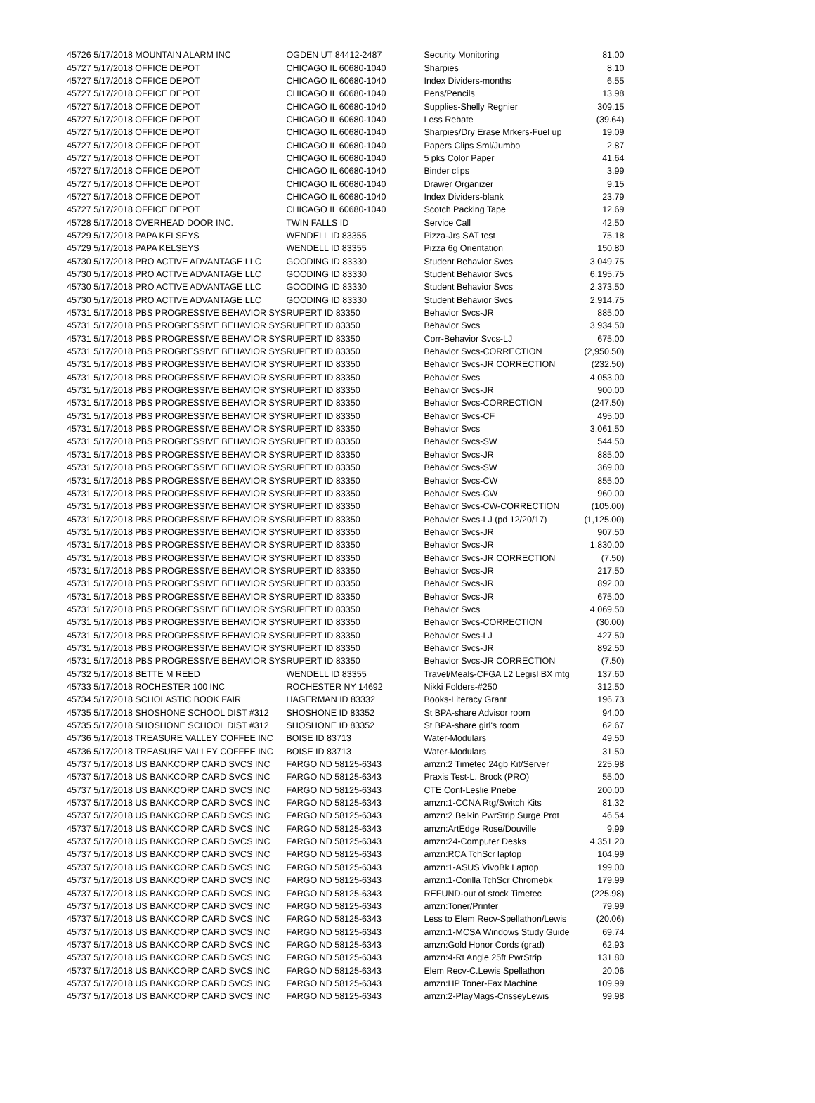| 45726 5/17/2018 MOUNTAIN ALARM INC | OGDEN UT 84412-2487 | Security Monitoring | 81.00 |
| 45727 5/17/2018 OFFICE DEPOT | CHICAGO IL 60680-1040 | Sharpies | 8.10 |
| 45727 5/17/2018 OFFICE DEPOT | CHICAGO IL 60680-1040 | Index Dividers-months | 6.55 |
| 45727 5/17/2018 OFFICE DEPOT | CHICAGO IL 60680-1040 | Pens/Pencils | 13.98 |
| 45727 5/17/2018 OFFICE DEPOT | CHICAGO IL 60680-1040 | Supplies-Shelly Regnier | 309.15 |
| 45727 5/17/2018 OFFICE DEPOT | CHICAGO IL 60680-1040 | Less Rebate | (39.64) |
| 45727 5/17/2018 OFFICE DEPOT | CHICAGO IL 60680-1040 | Sharpies/Dry Erase Mrkers-Fuel up | 19.09 |
| 45727 5/17/2018 OFFICE DEPOT | CHICAGO IL 60680-1040 | Papers Clips Sml/Jumbo | 2.87 |
| 45727 5/17/2018 OFFICE DEPOT | CHICAGO IL 60680-1040 | 5 pks Color Paper | 41.64 |
| 45727 5/17/2018 OFFICE DEPOT | CHICAGO IL 60680-1040 | Binder clips | 3.99 |
| 45727 5/17/2018 OFFICE DEPOT | CHICAGO IL 60680-1040 | Drawer Organizer | 9.15 |
| 45727 5/17/2018 OFFICE DEPOT | CHICAGO IL 60680-1040 | Index Dividers-blank | 23.79 |
| 45727 5/17/2018 OFFICE DEPOT | CHICAGO IL 60680-1040 | Scotch Packing Tape | 12.69 |
| 45728 5/17/2018 OVERHEAD DOOR INC. | TWIN FALLS ID | Service Call | 42.50 |
| 45729 5/17/2018 PAPA KELSEYS | WENDELL ID 83355 | Pizza-Jrs SAT test | 75.18 |
| 45729 5/17/2018 PAPA KELSEYS | WENDELL ID 83355 | Pizza 6g Orientation | 150.80 |
| 45730 5/17/2018 PRO ACTIVE ADVANTAGE LLC | GOODING ID 83330 | Student Behavior Svcs | 3,049.75 |
| 45730 5/17/2018 PRO ACTIVE ADVANTAGE LLC | GOODING ID 83330 | Student Behavior Svcs | 6,195.75 |
| 45730 5/17/2018 PRO ACTIVE ADVANTAGE LLC | GOODING ID 83330 | Student Behavior Svcs | 2,373.50 |
| 45730 5/17/2018 PRO ACTIVE ADVANTAGE LLC | GOODING ID 83330 | Student Behavior Svcs | 2,914.75 |
| 45731 5/17/2018 PBS PROGRESSIVE BEHAVIOR SYS | RUPERT ID 83350 | Behavior Svcs-JR | 885.00 |
| 45731 5/17/2018 PBS PROGRESSIVE BEHAVIOR SYS | RUPERT ID 83350 | Behavior Svcs | 3,934.50 |
| 45731 5/17/2018 PBS PROGRESSIVE BEHAVIOR SYS | RUPERT ID 83350 | Corr-Behavior Svcs-LJ | 675.00 |
| 45731 5/17/2018 PBS PROGRESSIVE BEHAVIOR SYS | RUPERT ID 83350 | Behavior Svcs-CORRECTION | (2,950.50) |
| 45731 5/17/2018 PBS PROGRESSIVE BEHAVIOR SYS | RUPERT ID 83350 | Behavior Svcs-JR CORRECTION | (232.50) |
| 45731 5/17/2018 PBS PROGRESSIVE BEHAVIOR SYS | RUPERT ID 83350 | Behavior Svcs | 4,053.00 |
| 45731 5/17/2018 PBS PROGRESSIVE BEHAVIOR SYS | RUPERT ID 83350 | Behavior Svcs-JR | 900.00 |
| 45731 5/17/2018 PBS PROGRESSIVE BEHAVIOR SYS | RUPERT ID 83350 | Behavior Svcs-CORRECTION | (247.50) |
| 45731 5/17/2018 PBS PROGRESSIVE BEHAVIOR SYS | RUPERT ID 83350 | Behavior Svcs-CF | 495.00 |
| 45731 5/17/2018 PBS PROGRESSIVE BEHAVIOR SYS | RUPERT ID 83350 | Behavior Svcs | 3,061.50 |
| 45731 5/17/2018 PBS PROGRESSIVE BEHAVIOR SYS | RUPERT ID 83350 | Behavior Svcs-SW | 544.50 |
| 45731 5/17/2018 PBS PROGRESSIVE BEHAVIOR SYS | RUPERT ID 83350 | Behavior Svcs-JR | 885.00 |
| 45731 5/17/2018 PBS PROGRESSIVE BEHAVIOR SYS | RUPERT ID 83350 | Behavior Svcs-SW | 369.00 |
| 45731 5/17/2018 PBS PROGRESSIVE BEHAVIOR SYS | RUPERT ID 83350 | Behavior Svcs-CW | 855.00 |
| 45731 5/17/2018 PBS PROGRESSIVE BEHAVIOR SYS | RUPERT ID 83350 | Behavior Svcs-CW | 960.00 |
| 45731 5/17/2018 PBS PROGRESSIVE BEHAVIOR SYS | RUPERT ID 83350 | Behavior Svcs-CW-CORRECTION | (105.00) |
| 45731 5/17/2018 PBS PROGRESSIVE BEHAVIOR SYS | RUPERT ID 83350 | Behavior Svcs-LJ (pd 12/20/17) | (1,125.00) |
| 45731 5/17/2018 PBS PROGRESSIVE BEHAVIOR SYS | RUPERT ID 83350 | Behavior Svcs-JR | 907.50 |
| 45731 5/17/2018 PBS PROGRESSIVE BEHAVIOR SYS | RUPERT ID 83350 | Behavior Svcs-JR | 1,830.00 |
| 45731 5/17/2018 PBS PROGRESSIVE BEHAVIOR SYS | RUPERT ID 83350 | Behavior Svcs-JR CORRECTION | (7.50) |
| 45731 5/17/2018 PBS PROGRESSIVE BEHAVIOR SYS | RUPERT ID 83350 | Behavior Svcs-JR | 217.50 |
| 45731 5/17/2018 PBS PROGRESSIVE BEHAVIOR SYS | RUPERT ID 83350 | Behavior Svcs-JR | 892.00 |
| 45731 5/17/2018 PBS PROGRESSIVE BEHAVIOR SYS | RUPERT ID 83350 | Behavior Svcs-JR | 675.00 |
| 45731 5/17/2018 PBS PROGRESSIVE BEHAVIOR SYS | RUPERT ID 83350 | Behavior Svcs | 4,069.50 |
| 45731 5/17/2018 PBS PROGRESSIVE BEHAVIOR SYS | RUPERT ID 83350 | Behavior Svcs-CORRECTION | (30.00) |
| 45731 5/17/2018 PBS PROGRESSIVE BEHAVIOR SYS | RUPERT ID 83350 | Behavior Svcs-LJ | 427.50 |
| 45731 5/17/2018 PBS PROGRESSIVE BEHAVIOR SYS | RUPERT ID 83350 | Behavior Svcs-JR | 892.50 |
| 45731 5/17/2018 PBS PROGRESSIVE BEHAVIOR SYS | RUPERT ID 83350 | Behavior Svcs-JR CORRECTION | (7.50) |
| 45732 5/17/2018 BETTE M REED | WENDELL ID 83355 | Travel/Meals-CFGA L2 Legisl BX mtg | 137.60 |
| 45733 5/17/2018 ROCHESTER 100 INC | ROCHESTER NY 14692 | Nikki Folders-#250 | 312.50 |
| 45734 5/17/2018 SCHOLASTIC BOOK FAIR | HAGERMAN ID 83332 | Books-Literacy Grant | 196.73 |
| 45735 5/17/2018 SHOSHONE SCHOOL DIST #312 | SHOSHONE ID 83352 | St BPA-share Advisor room | 94.00 |
| 45735 5/17/2018 SHOSHONE SCHOOL DIST #312 | SHOSHONE ID 83352 | St BPA-share girl's room | 62.67 |
| 45736 5/17/2018 TREASURE VALLEY COFFEE INC | BOISE ID 83713 | Water-Modulars | 49.50 |
| 45736 5/17/2018 TREASURE VALLEY COFFEE INC | BOISE ID 83713 | Water-Modulars | 31.50 |
| 45737 5/17/2018 US BANKCORP CARD SVCS INC | FARGO ND 58125-6343 | amzn:2 Timetec 24gb Kit/Server | 225.98 |
| 45737 5/17/2018 US BANKCORP CARD SVCS INC | FARGO ND 58125-6343 | Praxis Test-L. Brock (PRO) | 55.00 |
| 45737 5/17/2018 US BANKCORP CARD SVCS INC | FARGO ND 58125-6343 | CTE Conf-Leslie Priebe | 200.00 |
| 45737 5/17/2018 US BANKCORP CARD SVCS INC | FARGO ND 58125-6343 | amzn:1-CCNA Rtg/Switch Kits | 81.32 |
| 45737 5/17/2018 US BANKCORP CARD SVCS INC | FARGO ND 58125-6343 | amzn:2 Belkin PwrStrip Surge Prot | 46.54 |
| 45737 5/17/2018 US BANKCORP CARD SVCS INC | FARGO ND 58125-6343 | amzn:ArtEdge Rose/Douville | 9.99 |
| 45737 5/17/2018 US BANKCORP CARD SVCS INC | FARGO ND 58125-6343 | amzn:24-Computer Desks | 4,351.20 |
| 45737 5/17/2018 US BANKCORP CARD SVCS INC | FARGO ND 58125-6343 | amzn:RCA TchScr laptop | 104.99 |
| 45737 5/17/2018 US BANKCORP CARD SVCS INC | FARGO ND 58125-6343 | amzn:1-ASUS VivoBk Laptop | 199.00 |
| 45737 5/17/2018 US BANKCORP CARD SVCS INC | FARGO ND 58125-6343 | amzn:1-Corilla TchScr Chromebk | 179.99 |
| 45737 5/17/2018 US BANKCORP CARD SVCS INC | FARGO ND 58125-6343 | REFUND-out of stock Timetec | (225.98) |
| 45737 5/17/2018 US BANKCORP CARD SVCS INC | FARGO ND 58125-6343 | amzn:Toner/Printer | 79.99 |
| 45737 5/17/2018 US BANKCORP CARD SVCS INC | FARGO ND 58125-6343 | Less to Elem Recv-Spellathon/Lewis | (20.06) |
| 45737 5/17/2018 US BANKCORP CARD SVCS INC | FARGO ND 58125-6343 | amzn:1-MCSA Windows Study Guide | 69.74 |
| 45737 5/17/2018 US BANKCORP CARD SVCS INC | FARGO ND 58125-6343 | amzn:Gold Honor Cords (grad) | 62.93 |
| 45737 5/17/2018 US BANKCORP CARD SVCS INC | FARGO ND 58125-6343 | amzn:4-Rt Angle 25ft PwrStrip | 131.80 |
| 45737 5/17/2018 US BANKCORP CARD SVCS INC | FARGO ND 58125-6343 | Elem Recv-C.Lewis Spellathon | 20.06 |
| 45737 5/17/2018 US BANKCORP CARD SVCS INC | FARGO ND 58125-6343 | amzn:HP Toner-Fax Machine | 109.99 |
| 45737 5/17/2018 US BANKCORP CARD SVCS INC | FARGO ND 58125-6343 | amzn:2-PlayMags-CrisseyLewis | 99.98 |